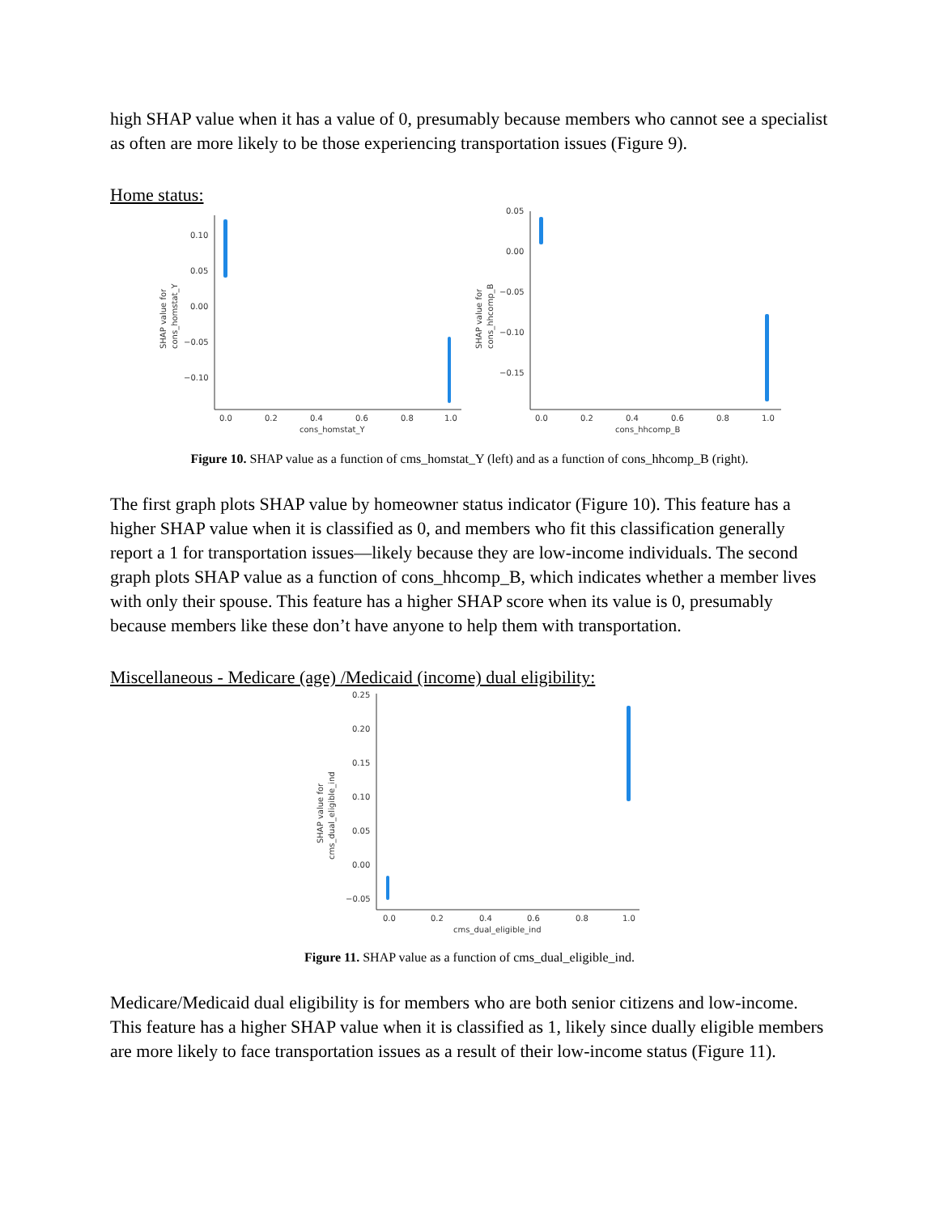high SHAP value when it has a value of 0, presumably because members who cannot see a specialist as often are more likely to be those experiencing transportation issues (Figure 9).
Home status:
0.10
0.05
0.00
−0.05
−0.10
0.0
0.2
0.4
0.6
0.8
1.0
cons_homstat_Y
SHAP value for
cons_homstat_Y
0.05
0.00
−0.05
−0.10
−0.15
0.0
0.2
0.4
0.6
0.8
1.0
cons_hhcomp_B
SHAP value for
cons_hhcomp_B
Figure 10. SHAP value as a function of cms_homstat_Y (left) and as a function of cons_hhcomp_B (right).
The first graph plots SHAP value by homeowner status indicator (Figure 10). This feature has a higher SHAP value when it is classified as 0, and members who fit this classification generally report a 1 for transportation issues—likely because they are low-income individuals. The second graph plots SHAP value as a function of cons_hhcomp_B, which indicates whether a member lives with only their spouse. This feature has a higher SHAP score when its value is 0, presumably because members like these don’t have anyone to help them with transportation.
Miscellaneous - Medicare (age) /Medicaid (income) dual eligibility:
0.25
0.20
0.15
0.10
0.05
0.00
−0.05
0.0
0.2
0.4
0.6
0.8
1.0
cms_dual_eligible_ind
SHAP value for
cms_dual_eligible_ind
Figure 11. SHAP value as a function of cms_dual_eligible_ind.
Medicare/Medicaid dual eligibility is for members who are both senior citizens and low-income. This feature has a higher SHAP value when it is classified as 1, likely since dually eligible members are more likely to face transportation issues as a result of their low-income status (Figure 11).